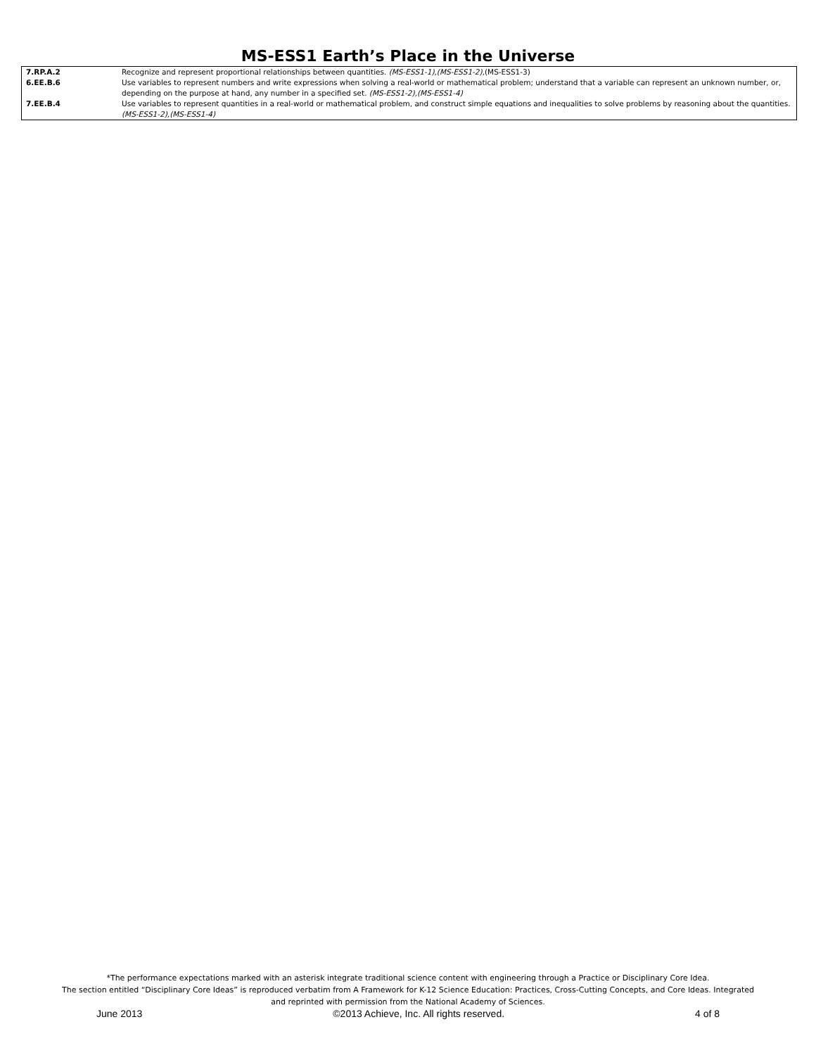MS-ESS1 Earth’s Place in the Universe
| 7.RP.A.2 | Recognize and represent proportional relationships between quantities. (MS-ESS1-1),(MS-ESS1-2), (MS-ESS1-3) |
| 6.EE.B.6 | Use variables to represent numbers and write expressions when solving a real-world or mathematical problem; understand that a variable can represent an unknown number, or, depending on the purpose at hand, any number in a specified set. (MS-ESS1-2),(MS-ESS1-4) |
| 7.EE.B.4 | Use variables to represent quantities in a real-world or mathematical problem, and construct simple equations and inequalities to solve problems by reasoning about the quantities. (MS-ESS1-2),(MS-ESS1-4) |
*The performance expectations marked with an asterisk integrate traditional science content with engineering through a Practice or Disciplinary Core Idea.
The section entitled “Disciplinary Core Ideas” is reproduced verbatim from A Framework for K-12 Science Education: Practices, Cross-Cutting Concepts, and Core Ideas. Integrated
and reprinted with permission from the National Academy of Sciences.
June 2013 ©2013 Achieve, Inc. All rights reserved. 4 of 8